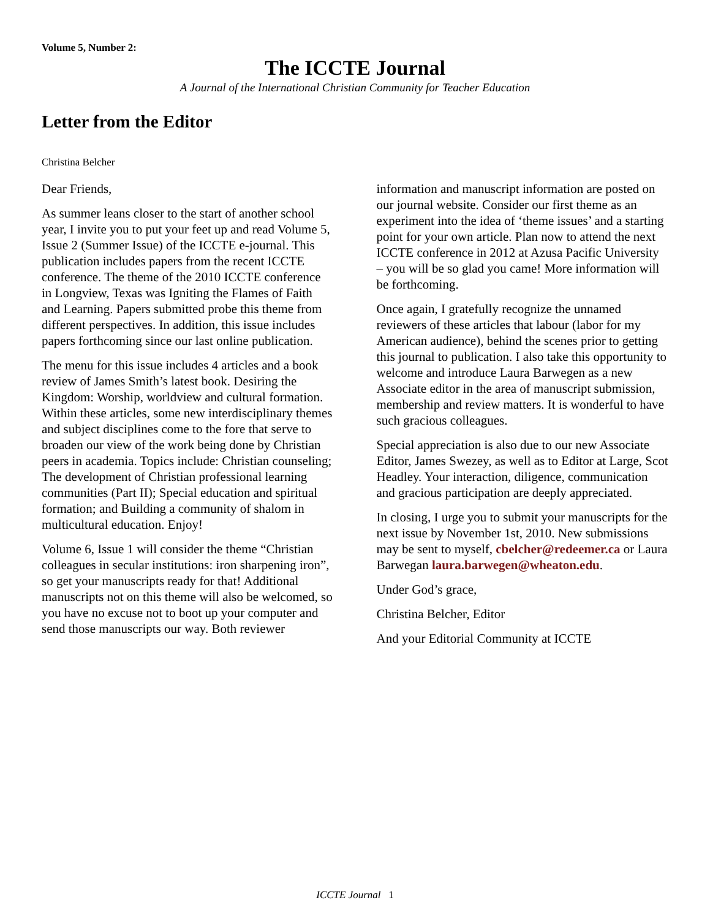Volume 5, Number 2:
The ICCTE Journal
A Journal of the International Christian Community for Teacher Education
Letter from the Editor
Christina Belcher
Dear Friends,
As summer leans closer to the start of another school year, I invite you to put your feet up and read Volume 5, Issue 2 (Summer Issue) of the ICCTE e-journal. This publication includes papers from the recent ICCTE conference. The theme of the 2010 ICCTE conference in Longview, Texas was Igniting the Flames of Faith and Learning. Papers submitted probe this theme from different perspectives. In addition, this issue includes papers forthcoming since our last online publication.
The menu for this issue includes 4 articles and a book review of James Smith’s latest book. Desiring the Kingdom: Worship, worldview and cultural formation. Within these articles, some new interdisciplinary themes and subject disciplines come to the fore that serve to broaden our view of the work being done by Christian peers in academia. Topics include: Christian counseling; The development of Christian professional learning communities (Part II); Special education and spiritual formation; and Building a community of shalom in multicultural education. Enjoy!
Volume 6, Issue 1 will consider the theme “Christian colleagues in secular institutions: iron sharpening iron”, so get your manuscripts ready for that! Additional manuscripts not on this theme will also be welcomed, so you have no excuse not to boot up your computer and send those manuscripts our way. Both reviewer information and manuscript information are posted on our journal website. Consider our first theme as an experiment into the idea of ‘theme issues’ and a starting point for your own article. Plan now to attend the next ICCTE conference in 2012 at Azusa Pacific University – you will be so glad you came! More information will be forthcoming.
Once again, I gratefully recognize the unnamed reviewers of these articles that labour (labor for my American audience), behind the scenes prior to getting this journal to publication. I also take this opportunity to welcome and introduce Laura Barwegen as a new Associate editor in the area of manuscript submission, membership and review matters. It is wonderful to have such gracious colleagues.
Special appreciation is also due to our new Associate Editor, James Swezey, as well as to Editor at Large, Scot Headley. Your interaction, diligence, communication and gracious participation are deeply appreciated.
In closing, I urge you to submit your manuscripts for the next issue by November 1st, 2010. New submissions may be sent to myself, cbelcher@redeemer.ca or Laura Barwegan laura.barwegen@wheaton.edu.
Under God’s grace,
Christina Belcher, Editor
And your Editorial Community at ICCTE
ICCTE Journal 1